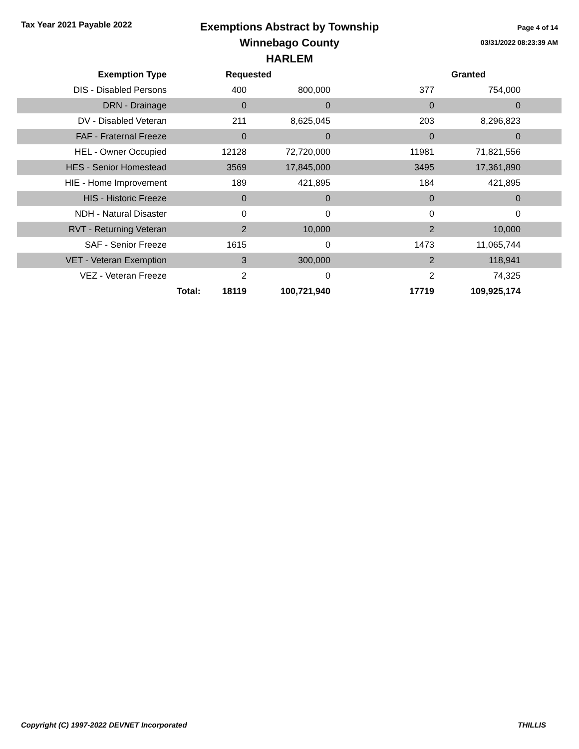Tax Year 2021 Payable 2022
Exemptions Abstract by Township
Winnebago County
HARLEM
Page 4 of 14
03/31/2022 08:23:39 AM
| Exemption Type | Requested | | Granted | | |
| --- | --- | --- | --- | --- | --- |
| DIS - Disabled Persons | 400 | 800,000 | 377 | 754,000 | |
| DRN - Drainage | 0 | 0 | 0 | 0 | |
| DV - Disabled Veteran | 211 | 8,625,045 | 203 | 8,296,823 | |
| FAF - Fraternal Freeze | 0 | 0 | 0 | 0 | |
| HEL - Owner Occupied | 12128 | 72,720,000 | 11981 | 71,821,556 | |
| HES - Senior Homestead | 3569 | 17,845,000 | 3495 | 17,361,890 | |
| HIE - Home Improvement | 189 | 421,895 | 184 | 421,895 | |
| HIS - Historic Freeze | 0 | 0 | 0 | 0 | |
| NDH - Natural Disaster | 0 | 0 | 0 | 0 | |
| RVT - Returning Veteran | 2 | 10,000 | 2 | 10,000 | |
| SAF - Senior Freeze | 1615 | 0 | 1473 | 11,065,744 | |
| VET - Veteran Exemption | 3 | 300,000 | 2 | 118,941 | |
| VEZ - Veteran Freeze | 2 | 0 | 2 | 74,325 | |
| | Total: 18119 | 100,721,940 | 17719 | 109,925,174 | |
Copyright (C) 1997-2022 DEVNET Incorporated THILLIS